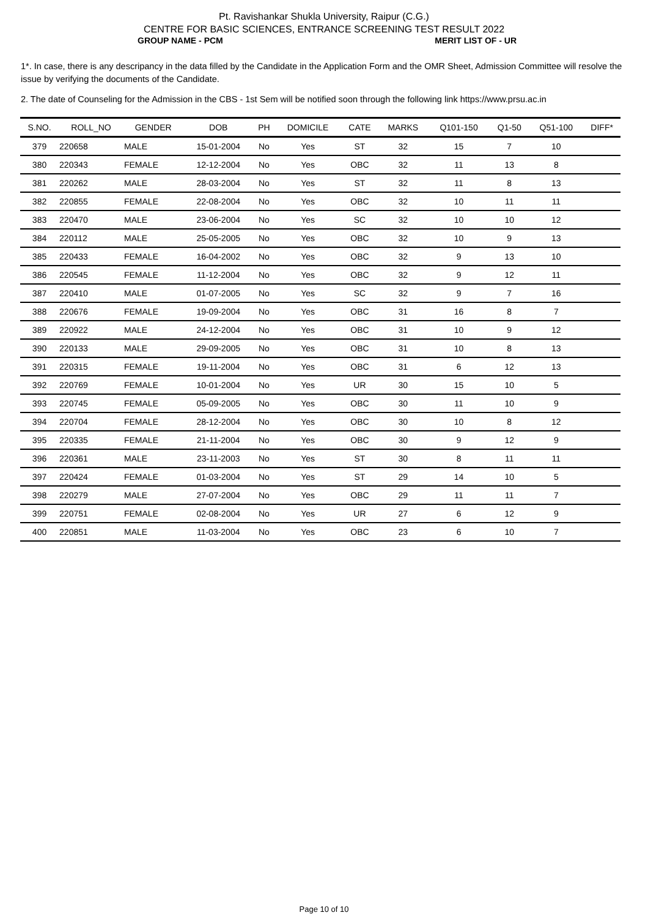Pt. Ravishankar Shukla University, Raipur (C.G.)
CENTRE FOR BASIC SCIENCES, ENTRANCE SCREENING TEST RESULT 2022
GROUP NAME - PCM MERIT LIST OF - UR
1*. In case, there is any descripancy in the data filled by the Candidate in the Application Form and the OMR Sheet, Admission Committee will resolve the issue by verifying the documents of the Candidate.
2. The date of Counseling for the Admission in the CBS - 1st Sem will be notified soon through the following link https://www.prsu.ac.in
| S.NO. | ROLL_NO | GENDER | DOB | PH | DOMICILE | CATE | MARKS | Q101-150 | Q1-50 | Q51-100 | DIFF* |
| --- | --- | --- | --- | --- | --- | --- | --- | --- | --- | --- | --- |
| 379 | 220658 | MALE | 15-01-2004 | No | Yes | ST | 32 | 15 | 7 | 10 | |
| 380 | 220343 | FEMALE | 12-12-2004 | No | Yes | OBC | 32 | 11 | 13 | 8 | |
| 381 | 220262 | MALE | 28-03-2004 | No | Yes | ST | 32 | 11 | 8 | 13 | |
| 382 | 220855 | FEMALE | 22-08-2004 | No | Yes | OBC | 32 | 10 | 11 | 11 | |
| 383 | 220470 | MALE | 23-06-2004 | No | Yes | SC | 32 | 10 | 10 | 12 | |
| 384 | 220112 | MALE | 25-05-2005 | No | Yes | OBC | 32 | 10 | 9 | 13 | |
| 385 | 220433 | FEMALE | 16-04-2002 | No | Yes | OBC | 32 | 9 | 13 | 10 | |
| 386 | 220545 | FEMALE | 11-12-2004 | No | Yes | OBC | 32 | 9 | 12 | 11 | |
| 387 | 220410 | MALE | 01-07-2005 | No | Yes | SC | 32 | 9 | 7 | 16 | |
| 388 | 220676 | FEMALE | 19-09-2004 | No | Yes | OBC | 31 | 16 | 8 | 7 | |
| 389 | 220922 | MALE | 24-12-2004 | No | Yes | OBC | 31 | 10 | 9 | 12 | |
| 390 | 220133 | MALE | 29-09-2005 | No | Yes | OBC | 31 | 10 | 8 | 13 | |
| 391 | 220315 | FEMALE | 19-11-2004 | No | Yes | OBC | 31 | 6 | 12 | 13 | |
| 392 | 220769 | FEMALE | 10-01-2004 | No | Yes | UR | 30 | 15 | 10 | 5 | |
| 393 | 220745 | FEMALE | 05-09-2005 | No | Yes | OBC | 30 | 11 | 10 | 9 | |
| 394 | 220704 | FEMALE | 28-12-2004 | No | Yes | OBC | 30 | 10 | 8 | 12 | |
| 395 | 220335 | FEMALE | 21-11-2004 | No | Yes | OBC | 30 | 9 | 12 | 9 | |
| 396 | 220361 | MALE | 23-11-2003 | No | Yes | ST | 30 | 8 | 11 | 11 | |
| 397 | 220424 | FEMALE | 01-03-2004 | No | Yes | ST | 29 | 14 | 10 | 5 | |
| 398 | 220279 | MALE | 27-07-2004 | No | Yes | OBC | 29 | 11 | 11 | 7 | |
| 399 | 220751 | FEMALE | 02-08-2004 | No | Yes | UR | 27 | 6 | 12 | 9 | |
| 400 | 220851 | MALE | 11-03-2004 | No | Yes | OBC | 23 | 6 | 10 | 7 | |
Page 10 of 10